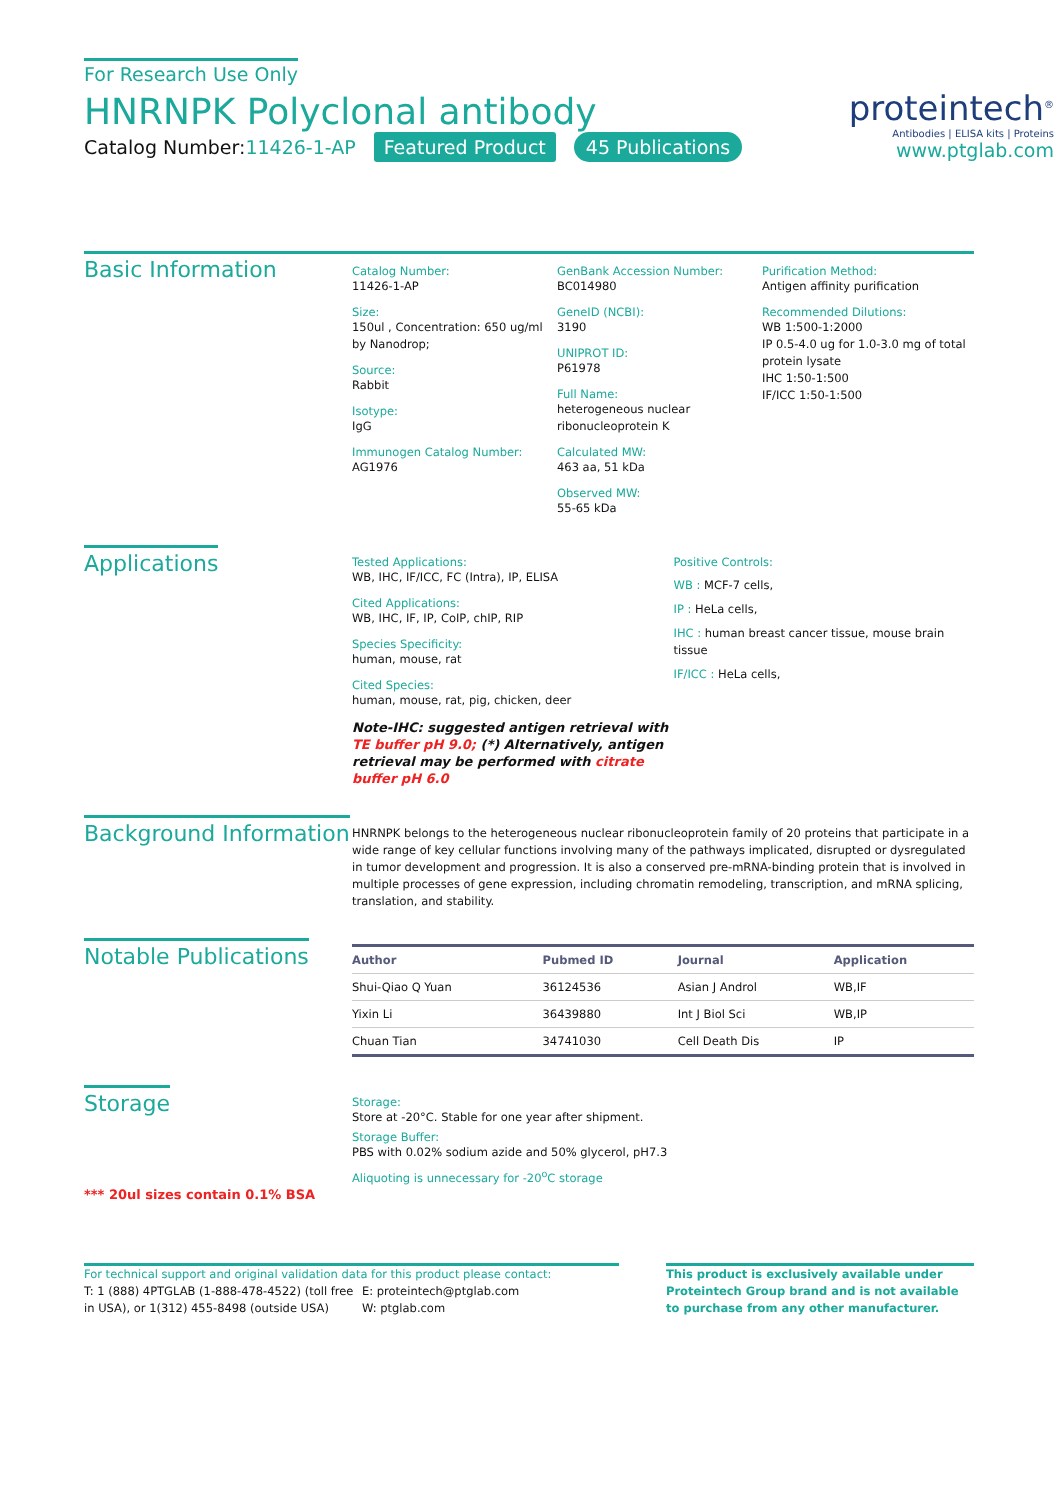For Research Use Only
HNRNPK Polyclonal antibody
Catalog Number:11426-1-AP Featured Product 45 Publications
proteintech<sup>®</sup>
Antibodies | ELISA kits | Proteins
www.ptglab.com
Basic Information
Catalog Number:
11426-1-AP
Size:
150ul , Concentration: 650 ug/ml by Nanodrop;
Source:
Rabbit
Isotype:
IgG
Immunogen Catalog Number:
AG1976
GenBank Accession Number:
BC014980
GeneID (NCBI):
3190
UNIPROT ID:
P61978
Full Name:
heterogeneous nuclear ribonucleoprotein K
Calculated MW:
463 aa, 51 kDa
Observed MW:
55-65 kDa
Purification Method:
Antigen affinity purification
Recommended Dilutions:
WB 1:500-1:2000
IP 0.5-4.0 ug for 1.0-3.0 mg of total protein lysate
IHC 1:50-1:500
IF/ICC 1:50-1:500
Applications
Tested Applications:
WB, IHC, IF/ICC, FC (Intra), IP, ELISA
Cited Applications:
WB, IHC, IF, IP, CoIP, chIP, RIP
Species Specificity:
human, mouse, rat
Cited Species:
human, mouse, rat, pig, chicken, deer
Note-IHC: suggested antigen retrieval with TE buffer pH 9.0; (*) Alternatively, antigen retrieval may be performed with citrate buffer pH 6.0
Positive Controls:
WB : MCF-7 cells,
IP : HeLa cells,
IHC : human breast cancer tissue, mouse brain tissue
IF/ICC : HeLa cells,
Background Information
HNRNPK belongs to the heterogeneous nuclear ribonucleoprotein family of 20 proteins that participate in a wide range of key cellular functions involving many of the pathways implicated, disrupted or dysregulated in tumor development and progression. It is also a conserved pre-mRNA-binding protein that is involved in multiple processes of gene expression, including chromatin remodeling, transcription, and mRNA splicing, translation, and stability.
Notable Publications
| Author | Pubmed ID | Journal | Application |
| --- | --- | --- | --- |
| Shui-Qiao Q Yuan | 36124536 | Asian J Androl | WB,IF |
| Yixin Li | 36439880 | Int J Biol Sci | WB,IP |
| Chuan Tian | 34741030 | Cell Death Dis | IP |
Storage
*** 20ul sizes contain 0.1% BSA
Storage:
Store at -20°C. Stable for one year after shipment.
Storage Buffer:
PBS with 0.02% sodium azide and 50% glycerol, pH7.3
Aliquoting is unnecessary for -20<sup>o</sup>C storage
For technical support and original validation data for this product please contact:
T: 1 (888) 4PTGLAB (1-888-478-4522) (toll free in USA), or 1(312) 455-8498 (outside USA)
E: proteintech@ptglab.com
W: ptglab.com
This product is exclusively available under Proteintech Group brand and is not available to purchase from any other manufacturer.